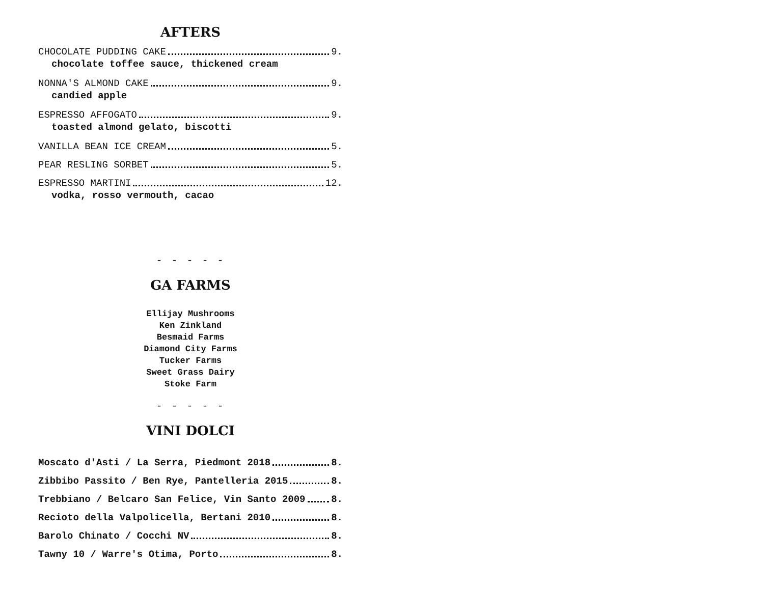AFTERS
CHOCOLATE PUDDING CAKE 9.
chocolate toffee sauce, thickened cream
NONNA'S ALMOND CAKE 9.
candied apple
ESPRESSO AFFOGATO 9.
toasted almond gelato, biscotti
VANILLA BEAN ICE CREAM 5.
PEAR RESLING SORBET 5.
ESPRESSO MARTINI 12.
vodka, rosso vermouth, cacao
- - - - -
GA FARMS
Ellijay Mushrooms
Ken Zinkland
Besmaid Farms
Diamond City Farms
Tucker Farms
Sweet Grass Dairy
Stoke Farm
- - - - -
VINI DOLCI
Moscato d'Asti / La Serra, Piedmont 2018 8.
Zibbibo Passito / Ben Rye, Pantelleria 2015 8.
Trebbiano / Belcaro San Felice, Vin Santo 2009 8.
Recioto della Valpolicella, Bertani 2010 8.
Barolo Chinato / Cocchi NV 8.
Tawny 10 / Warre's Otima, Porto 8.